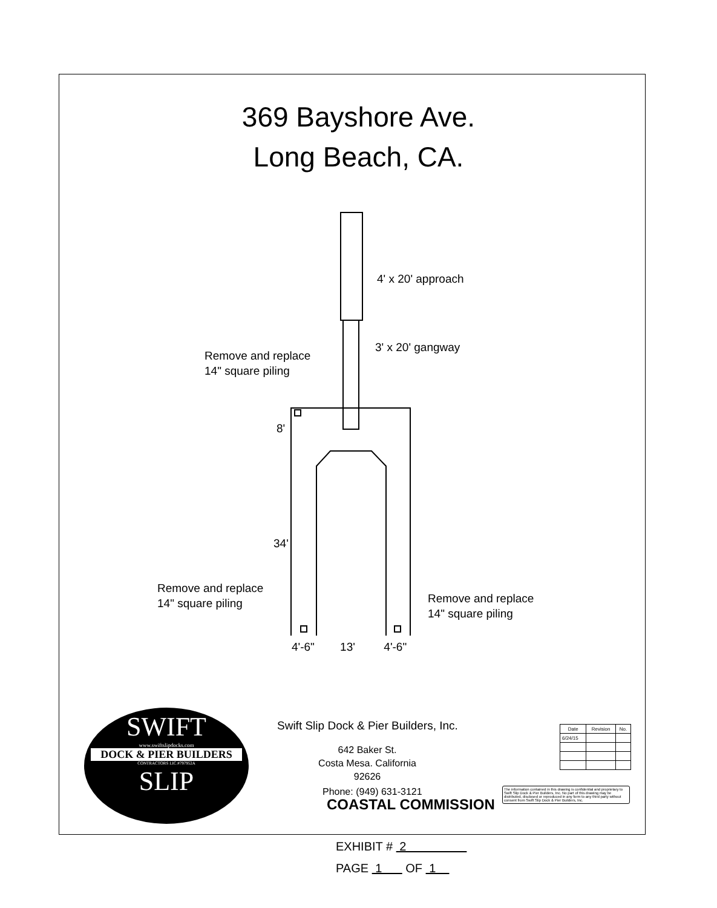369 Bayshore Ave.
Long Beach, CA.
4' x 20' approach
3' x 20' gangway
Remove and replace
14" square piling
8'
34'
Remove and replace
14" square piling
Remove and replace
14" square piling
4'-6" 13' 4'-6"
SWIFT
www.swiftslipdocks.com
DOCK & PIER BUILDERS
CONTRACTORS LIC.#797952A
SLIP
Swift Slip Dock & Pier Builders, Inc.
642 Baker St.
Costa Mesa. California 92626
Phone: (949) 631-3121
COASTAL COMMISSION
| Date | Revision | No. |
| --- | --- | --- |
| 6/24/15 | | |
The information contained in this drawing is confidential and proprietary to Swift Slip Dock & Pier Builders, Inc. No part of this drawing may be distributed, disclosed or reproduced in any form to any third party without consent from Swift Slip Dock & Pier Builders, Inc.
EXHIBIT # 2
PAGE 1 OF 1